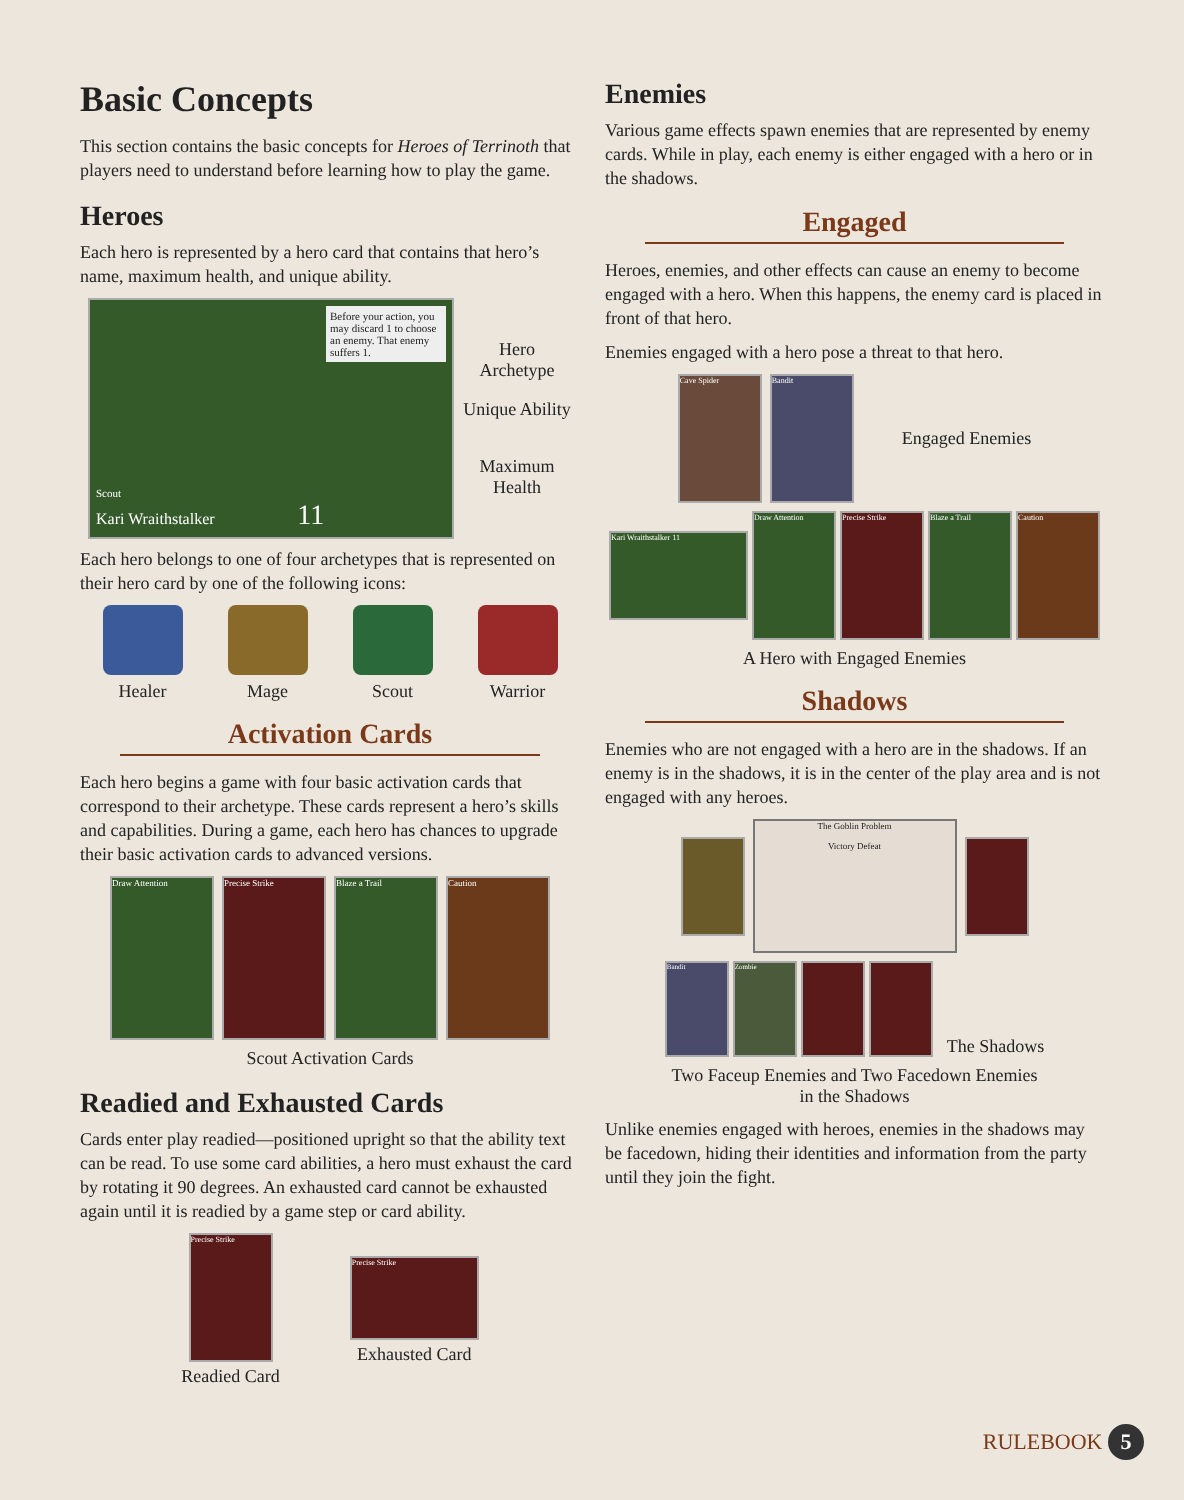Basic Concepts
This section contains the basic concepts for Heroes of Terrinoth that players need to understand before learning how to play the game.
Heroes
Each hero is represented by a hero card that contains that hero’s name, maximum health, and unique ability.
Before your action, you may discard 1 to choose an enemy. That enemy suffers 1.
Scout
Kari Wraithstalker 11
Hero Archetype
Unique Ability
Maximum Health
Each hero belongs to one of four archetypes that is represented on their hero card by one of the following icons:
Healer Mage Scout Warrior
Activation Cards
Each hero begins a game with four basic activation cards that correspond to their archetype. These cards represent a hero’s skills and capabilities. During a game, each hero has chances to upgrade their basic activation cards to advanced versions.
Draw Attention Precise Strike Blaze a Trail Caution
Scout Activation Cards
Readied and Exhausted Cards
Cards enter play readied—positioned upright so that the ability text can be read. To use some card abilities, a hero must exhaust the card by rotating it 90 degrees. An exhausted card cannot be exhausted again until it is readied by a game step or card ability.
Precise Strike
Readied Card
Precise Strike
Exhausted Card
Enemies
Various game effects spawn enemies that are represented by enemy cards. While in play, each enemy is either engaged with a hero or in the shadows.
Engaged
Heroes, enemies, and other effects can cause an enemy to become engaged with a hero. When this happens, the enemy card is placed in front of that hero.
Enemies engaged with a hero pose a threat to that hero.
Cave Spider Bandit
Engaged Enemies
Kari Wraithstalker 11
Draw Attention Precise Strike Blaze a Trail Caution
A Hero with Engaged Enemies
Shadows
Enemies who are not engaged with a hero are in the shadows. If an enemy is in the shadows, it is in the center of the play area and is not engaged with any heroes.
The Goblin Problem
Victory Defeat
Bandit Zombie
The Shadows
Two Faceup Enemies and Two Facedown Enemies
in the Shadows
Unlike enemies engaged with heroes, enemies in the shadows may be facedown, hiding their identities and information from the party until they join the fight.
RULEBOOK 5